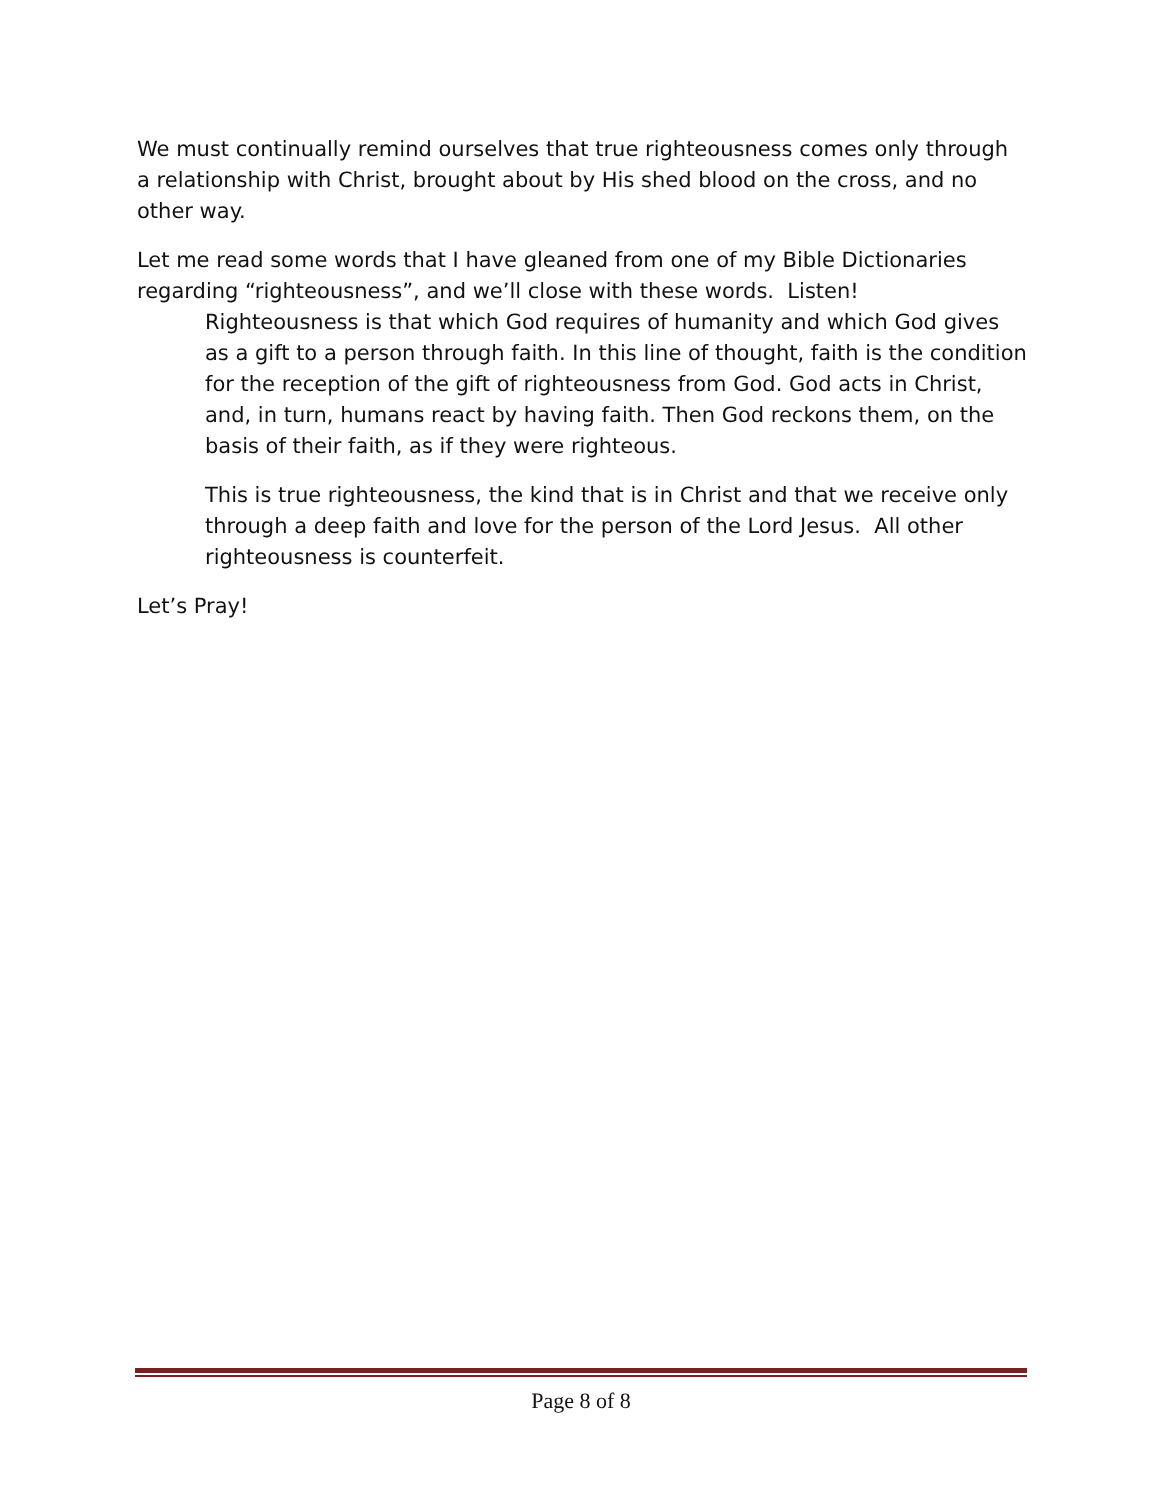We must continually remind ourselves that true righteousness comes only through a relationship with Christ, brought about by His shed blood on the cross, and no other way.
Let me read some words that I have gleaned from one of my Bible Dictionaries regarding “righteousness”, and we’ll close with these words. Listen!
Righteousness is that which God requires of humanity and which God gives as a gift to a person through faith. In this line of thought, faith is the condition for the reception of the gift of righteousness from God. God acts in Christ, and, in turn, humans react by having faith. Then God reckons them, on the basis of their faith, as if they were righteous.
This is true righteousness, the kind that is in Christ and that we receive only through a deep faith and love for the person of the Lord Jesus. All other righteousness is counterfeit.
Let’s Pray!
Page 8 of 8